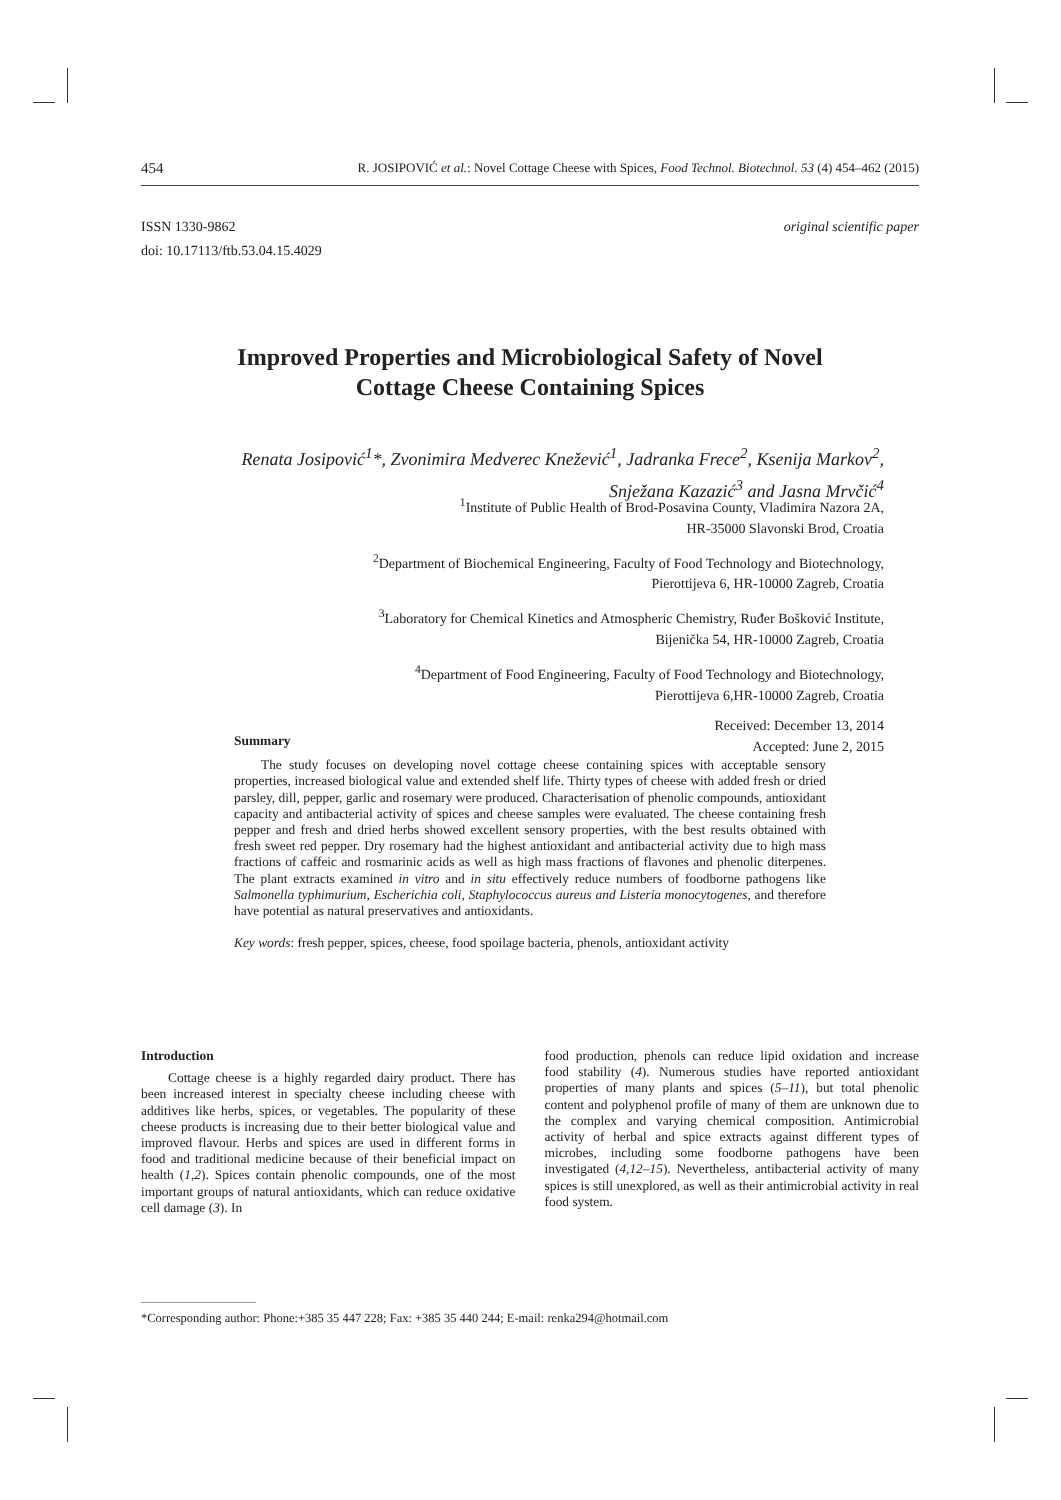454 R. JOSIPOVIĆ et al.: Novel Cottage Cheese with Spices, Food Technol. Biotechnol. 53 (4) 454–462 (2015)
ISSN 1330-9862
doi: 10.17113/ftb.53.04.15.4029
original scientific paper
Improved Properties and Microbiological Safety of Novel
Cottage Cheese Containing Spices
Renata Josipović<sup>1</sup>*, Zvonimira Medverec Knežević<sup>1</sup>, Jadranka Frece<sup>2</sup>, Ksenija Markov<sup>2</sup>,
Snježana Kazazić<sup>3</sup> and Jasna Mrvčić<sup>4</sup>
<sup>1</sup> Institute of Public Health of Brod-Posavina County, Vladimira Nazora 2A,
HR-35000 Slavonski Brod, Croatia
<sup>2</sup> Department of Biochemical Engineering, Faculty of Food Technology and Biotechnology,
Pierottijeva 6, HR-10000 Zagreb, Croatia
<sup>3</sup> Laboratory for Chemical Kinetics and Atmospheric Chemistry, Ruđer Bošković Institute,
Bijenička 54, HR-10000 Zagreb, Croatia
<sup>4</sup> Department of Food Engineering, Faculty of Food Technology and Biotechnology,
Pierottijeva 6,HR-10000 Zagreb, Croatia
Received: December 13, 2014
Accepted: June 2, 2015
Summary
The study focuses on developing novel cottage cheese containing spices with acceptable sensory properties, increased biological value and extended shelf life. Thirty types of cheese with added fresh or dried parsley, dill, pepper, garlic and rosemary were produced. Characterisation of phenolic compounds, antioxidant capacity and antibacterial activity of spices and cheese samples were evaluated. The cheese containing fresh pepper and fresh and dried herbs showed excellent sensory properties, with the best results obtained with fresh sweet red pepper. Dry rosemary had the highest antioxidant and antibacterial activity due to high mass fractions of caffeic and rosmarinic acids as well as high mass fractions of flavones and phenolic diterpenes. The plant extracts examined in vitro and in situ effectively reduce numbers of foodborne pathogens like Salmonella typhimurium, Escherichia coli, Staphylococcus aureus and Listeria monocytogenes, and therefore have potential as natural preservatives and antioxidants.
Key words: fresh pepper, spices, cheese, food spoilage bacteria, phenols, antioxidant activity
Introduction
Cottage cheese is a highly regarded dairy product. There has been increased interest in specialty cheese including cheese with additives like herbs, spices, or vegetables. The popularity of these cheese products is increasing due to their better biological value and improved flavour. Herbs and spices are used in different forms in food and traditional medicine because of their beneficial impact on health (1,2). Spices contain phenolic compounds, one of the most important groups of natural antioxidants, which can reduce oxidative cell damage (3). In
food production, phenols can reduce lipid oxidation and increase food stability (4). Numerous studies have reported antioxidant properties of many plants and spices (5–11), but total phenolic content and polyphenol profile of many of them are unknown due to the complex and varying chemical composition. Antimicrobial activity of herbal and spice extracts against different types of microbes, including some foodborne pathogens have been investigated (4,12–15). Nevertheless, antibacterial activity of many spices is still unexplored, as well as their antimicrobial activity in real food system.
*Corresponding author: Phone:+385 35 447 228; Fax: +385 35 440 244; E-mail: renka294@hotmail.com